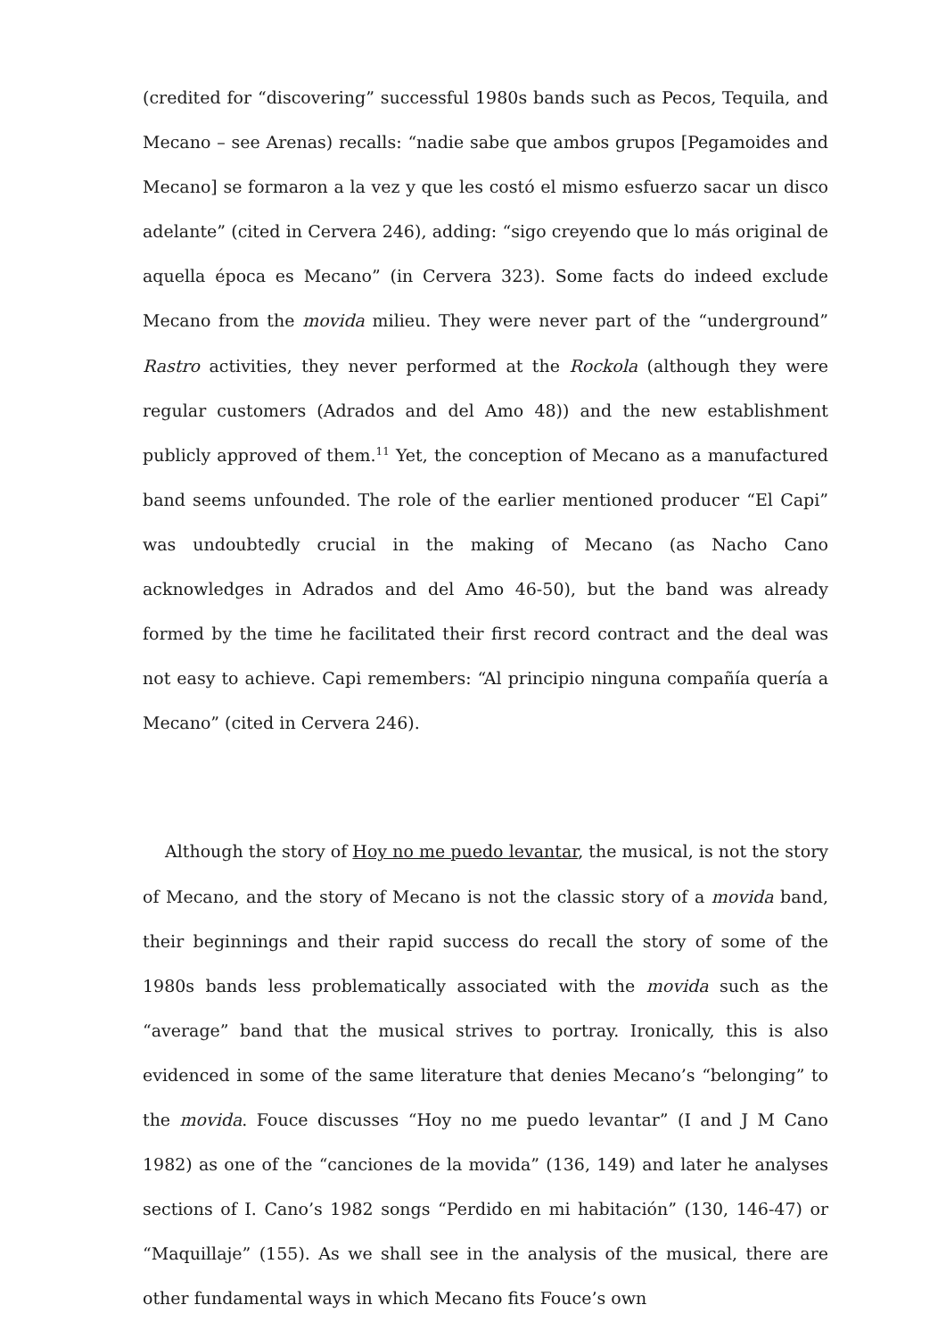(credited for “discovering” successful 1980s bands such as Pecos, Tequila, and Mecano – see Arenas) recalls: “nadie sabe que ambos grupos [Pegamoides and Mecano] se formaron a la vez y que les costó el mismo esfuerzo sacar un disco adelante” (cited in Cervera 246), adding: “sigo creyendo que lo más original de aquella época es Mecano” (in Cervera 323). Some facts do indeed exclude Mecano from the movida milieu. They were never part of the “underground” Rastro activities, they never performed at the Rockola (although they were regular customers (Adrados and del Amo 48)) and the new establishment publicly approved of them.<sup>11</sup> Yet, the conception of Mecano as a manufactured band seems unfounded. The role of the earlier mentioned producer “El Capi” was undoubtedly crucial in the making of Mecano (as Nacho Cano acknowledges in Adrados and del Amo 46-50), but the band was already formed by the time he facilitated their first record contract and the deal was not easy to achieve. Capi remembers: “Al principio ninguna compañía quería a Mecano” (cited in Cervera 246).
Although the story of Hoy no me puedo levantar, the musical, is not the story of Mecano, and the story of Mecano is not the classic story of a movida band, their beginnings and their rapid success do recall the story of some of the 1980s bands less problematically associated with the movida such as the “average” band that the musical strives to portray. Ironically, this is also evidenced in some of the same literature that denies Mecano’s “belonging” to the movida. Fouce discusses “Hoy no me puedo levantar” (I and J M Cano 1982) as one of the “canciones de la movida” (136, 149) and later he analyses sections of I. Cano’s 1982 songs “Perdido en mi habitación” (130, 146-47) or “Maquillaje” (155). As we shall see in the analysis of the musical, there are other fundamental ways in which Mecano fits Fouce’s own